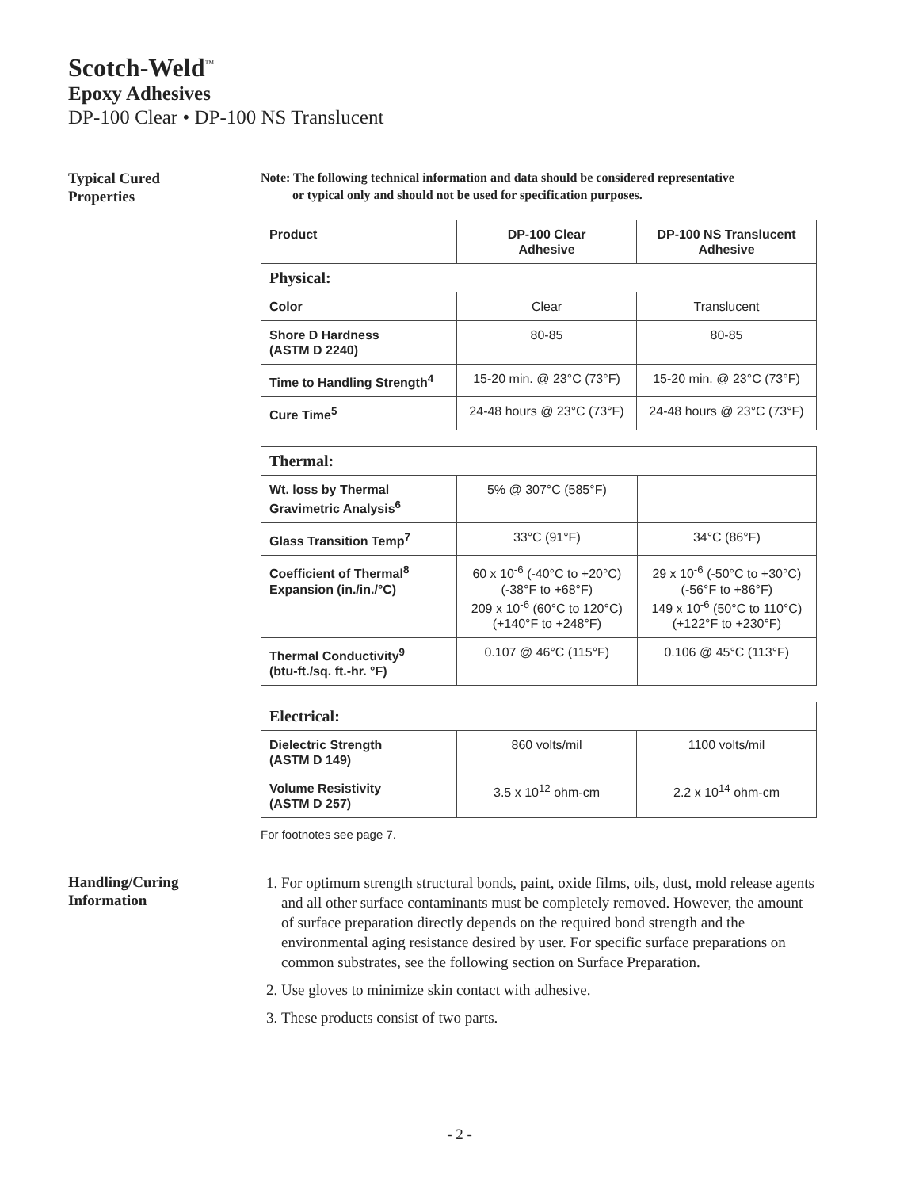Scotch-Weld<sup>™</sup>
Epoxy Adhesives
DP-100 Clear • DP-100 NS Translucent
Typical Cured
Properties
Note: The following technical information and data should be considered representative
or typical only and should not be used for specification purposes.
| Product | DP-100 Clear Adhesive | DP-100 NS Translucent Adhesive |
| --- | --- | --- |
| Physical: | | |
| Color | Clear | Translucent |
| Shore D Hardness (ASTM D 2240) | 80-85 | 80-85 |
| Time to Handling Strength<sup>4</sup> | 15-20 min. @ 23°C (73°F) | 15-20 min. @ 23°C (73°F) |
| Cure Time<sup>5</sup> | 24-48 hours @ 23°C (73°F) | 24-48 hours @ 23°C (73°F) |
| Thermal: | | |
| Wt. loss by Thermal Gravimetric Analysis<sup>6</sup> | 5% @ 307°C (585°F) | |
| Glass Transition Temp<sup>7</sup> | 33°C (91°F) | 34°C (86°F) |
| Coefficient of Thermal<sup>8</sup> Expansion (in./in./°C) | 60 x 10<sup>-6</sup> (-40°C to +20°C) (-38°F to +68°F) 209 x 10<sup>-6</sup> (60°C to 120°C) (+140°F to +248°F) | 29 x 10<sup>-6</sup> (-50°C to +30°C) (-56°F to +86°F) 149 x 10<sup>-6</sup> (50°C to 110°C) (+122°F to +230°F) |
| Thermal Conductivity<sup>9</sup> (btu-ft./sq. ft.-hr. °F) | 0.107 @ 46°C (115°F) | 0.106 @ 45°C (113°F) |
| Electrical: | | |
| Dielectric Strength (ASTM D 149) | 860 volts/mil | 1100 volts/mil |
| Volume Resistivity (ASTM D 257) | 3.5 x 10<sup>12</sup> ohm-cm | 2.2 x 10<sup>14</sup> ohm-cm |
For footnotes see page 7.
Handling/Curing
Information
1. For optimum strength structural bonds, paint, oxide films, oils, dust, mold release agents and all other surface contaminants must be completely removed. However, the amount of surface preparation directly depends on the required bond strength and the environmental aging resistance desired by user. For specific surface preparations on common substrates, see the following section on Surface Preparation.
2. Use gloves to minimize skin contact with adhesive.
3. These products consist of two parts.
- 2 -